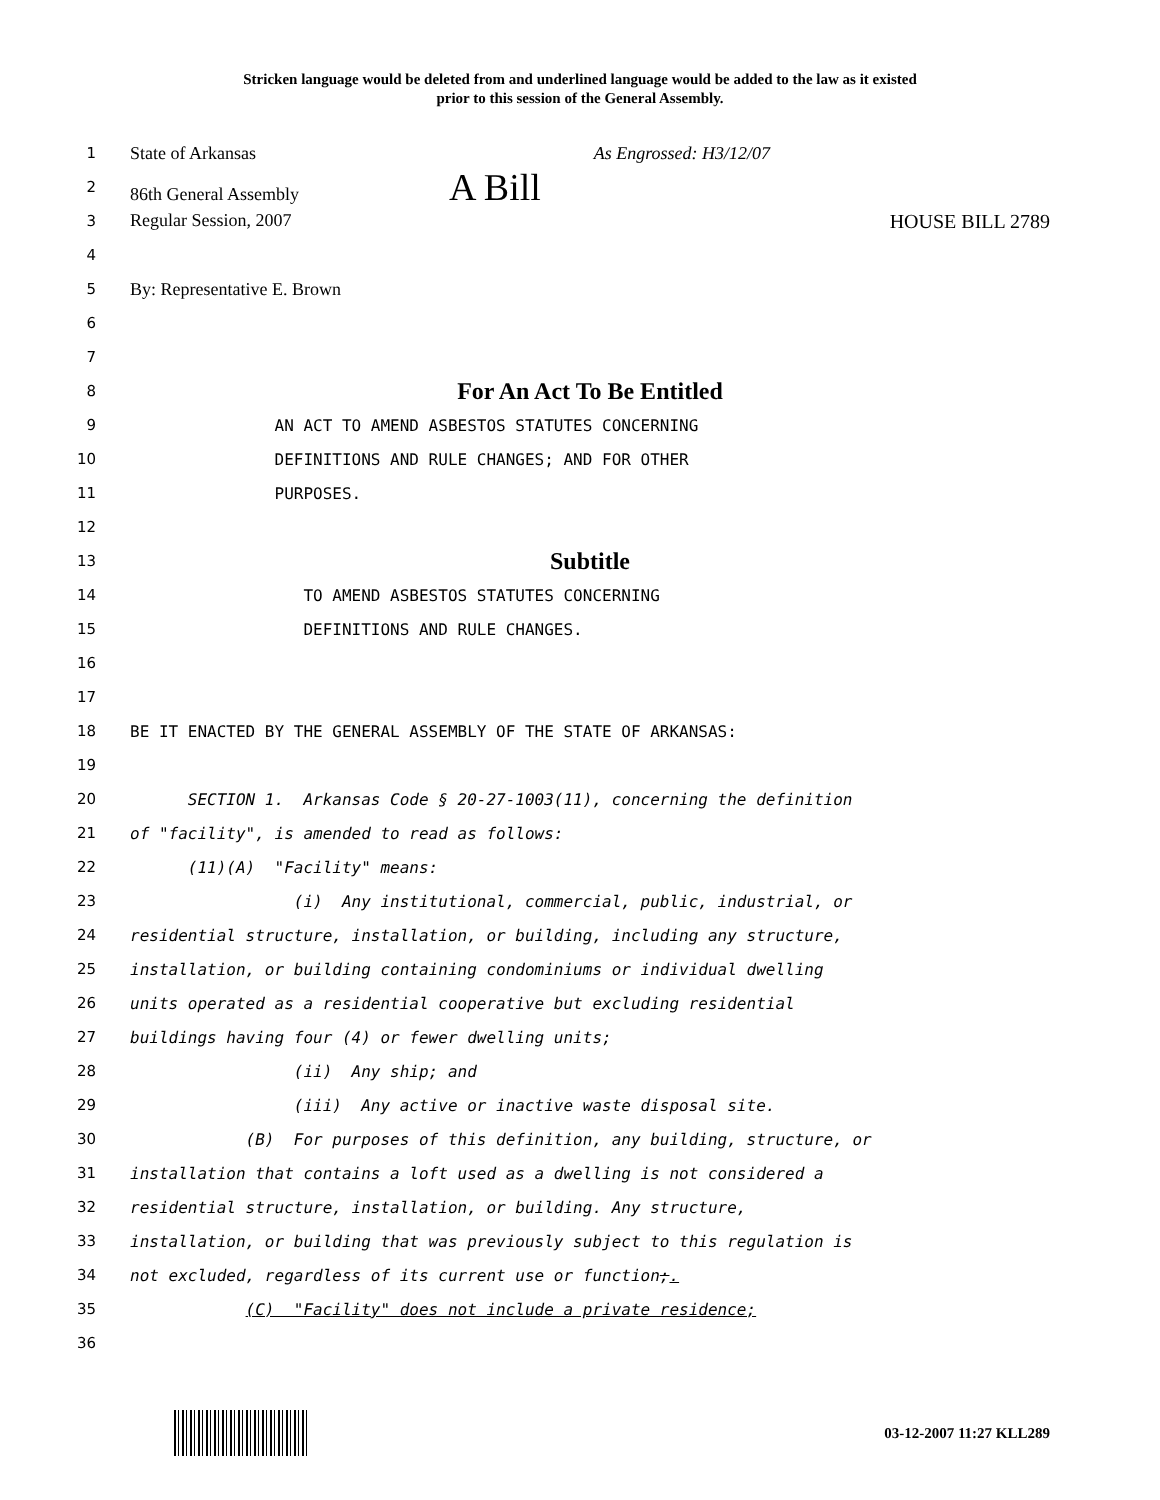Stricken language would be deleted from and underlined language would be added to the law as it existed
prior to this session of the General Assembly.
1
State of Arkansas As Engrossed: H3/12/07
2
86th General Assembly A Bill
3
Regular Session, 2007 HOUSE BILL 2789
4
5
By: Representative E. Brown
6
7
8
For An Act To Be Entitled
9
AN ACT TO AMEND ASBESTOS STATUTES CONCERNING
10
DEFINITIONS AND RULE CHANGES; AND FOR OTHER
11
PURPOSES.
12
13
Subtitle
14
TO AMEND ASBESTOS STATUTES CONCERNING
15
DEFINITIONS AND RULE CHANGES.
16
17
18
BE IT ENACTED BY THE GENERAL ASSEMBLY OF THE STATE OF ARKANSAS:
19
20
SECTION 1. Arkansas Code § 20-27-1003(11), concerning the definition
21
of "facility", is amended to read as follows:
22
(11)(A) "Facility" means:
23
(i) Any institutional, commercial, public, industrial, or
24
residential structure, installation, or building, including any structure,
25
installation, or building containing condominiums or individual dwelling
26
units operated as a residential cooperative but excluding residential
27
buildings having four (4) or fewer dwelling units;
28
(ii) Any ship; and
29
(iii) Any active or inactive waste disposal site.
30
(B) For purposes of this definition, any building, structure, or
31
installation that contains a loft used as a dwelling is not considered a
32
residential structure, installation, or building. Any structure,
33
installation, or building that was previously subject to this regulation is
34
not excluded, regardless of its current use or function;.
35
(C) "Facility" does not include a private residence;
36
03-12-2007 11:27 KLL289